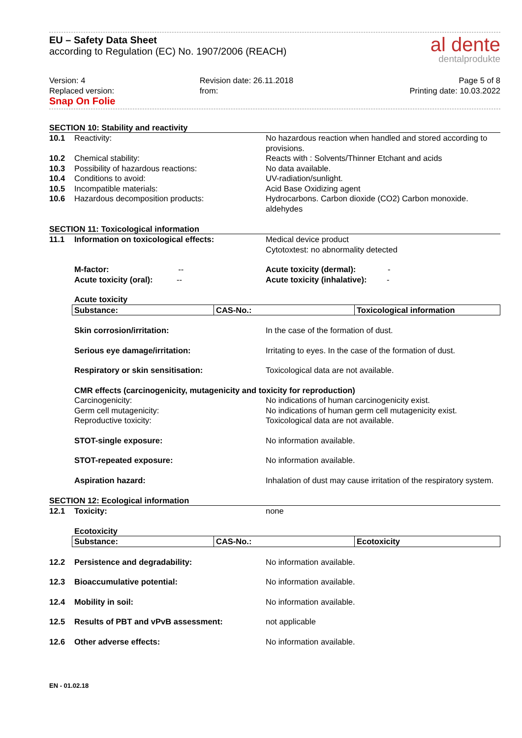EU – Safety Data Sheet
according to Regulation (EC) No. 1907/2006 (REACH)
al dente
dentalprodukte
Version: 4
Replaced version:
Snap On Folie
Revision date: 26.11.2018
from:
Page 5 of 8
Printing date: 10.03.2022
SECTION 10: Stability and reactivity
| 10.1 | Reactivity: | No hazardous reaction when handled and stored according to provisions. |
| 10.2 | Chemical stability: | Reacts with : Solvents/Thinner Etchant and acids |
| 10.3 | Possibility of hazardous reactions: | No data available. |
| 10.4 | Conditions to avoid: | UV-radiation/sunlight. |
| 10.5 | Incompatible materials: | Acid Base Oxidizing agent |
| 10.6 | Hazardous decomposition products: | Hydrocarbons. Carbon dioxide (CO2) Carbon monoxide. aldehydes |
SECTION 11: Toxicological information
| 11.1 | Information on toxicological effects: | Medical device product Cytotoxtest: no abnormality detected |
| | M-factor: -- | Acute toxicity (dermal): - |
| | Acute toxicity (oral): -- | Acute toxicity (inhalative): - |
| | Acute toxicity | |
| Substance: | CAS-No.: | Toxicological information |
| | Skin corrosion/irritation: | In the case of the formation of dust. |
| | Serious eye damage/irritation: | Irritating to eyes. In the case of the formation of dust. |
| | Respiratory or skin sensitisation: | Toxicological data are not available. |
| | CMR effects (carcinogenicity, mutagenicity and toxicity for reproduction) | |
| | Carcinogenicity: | No indications of human carcinogenicity exist. |
| | Germ cell mutagenicity: | No indications of human germ cell mutagenicity exist. |
| | Reproductive toxicity: | Toxicological data are not available. |
| | STOT-single exposure: | No information available. |
| | STOT-repeated exposure: | No information available. |
| | Aspiration hazard: | Inhalation of dust may cause irritation of the respiratory system. |
SECTION 12: Ecological information
| 12.1 | Toxicity: | none |
| | Ecotoxicity | |
| Substance: | CAS-No.: | Ecotoxicity |
| 12.2 | Persistence and degradability: | No information available. |
| 12.3 | Bioaccumulative potential: | No information available. |
| 12.4 | Mobility in soil: | No information available. |
| 12.5 | Results of PBT and vPvB assessment: | not applicable |
| 12.6 | Other adverse effects: | No information available. |
EN - 01.02.18